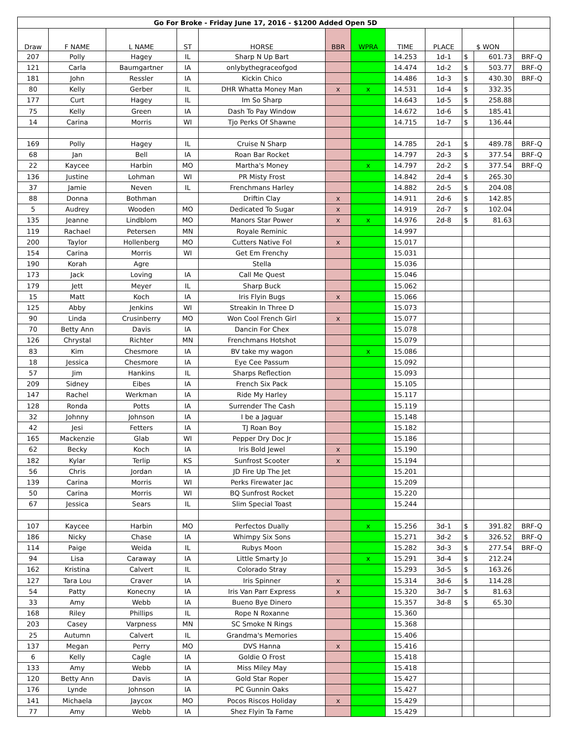| Go For Broke - Friday June 17, 2016 - $1200 Added Open 5D | | | | | | | | | | | |
| Draw | F NAME | L NAME | ST | HORSE | BBR | WPRA | TIME | PLACE | $ WON | | |
| 207 | Polly | Hagey | IL | Sharp N Up Bart | | | 14.253 | 1d-1 | $ | 601.73 | BRF-Q |
| 121 | Carla | Baumgartner | IA | onlybythegraceofgod | | | 14.474 | 1d-2 | $ | 503.77 | BRF-Q |
| 181 | John | Ressler | IA | Kickin Chico | | | 14.486 | 1d-3 | $ | 430.30 | BRF-Q |
| 80 | Kelly | Gerber | IL | DHR Whatta Money Man | x | x | 14.531 | 1d-4 | $ | 332.35 | |
| 177 | Curt | Hagey | IL | Im So Sharp | | | 14.643 | 1d-5 | $ | 258.88 | |
| 75 | Kelly | Green | IA | Dash To Pay Window | | | 14.672 | 1d-6 | $ | 185.41 | |
| 14 | Carina | Morris | WI | Tjo Perks Of Shawne | | | 14.715 | 1d-7 | $ | 136.44 | |
| 169 | Polly | Hagey | IL | Cruise N Sharp | | | 14.785 | 2d-1 | $ | 489.78 | BRF-Q |
| 68 | Jan | Bell | IA | Roan Bar Rocket | | | 14.797 | 2d-3 | $ | 377.54 | BRF-Q |
| 22 | Kaycee | Harbin | MO | Martha's Money | | x | 14.797 | 2d-2 | $ | 377.54 | BRF-Q |
| 136 | Justine | Lohman | WI | PR Misty Frost | | | 14.842 | 2d-4 | $ | 265.30 | |
| 37 | Jamie | Neven | IL | Frenchmans Harley | | | 14.882 | 2d-5 | $ | 204.08 | |
| 88 | Donna | Bothman | | Driftin Clay | x | | 14.911 | 2d-6 | $ | 142.85 | |
| 5 | Audrey | Wooden | MO | Dedicated To Sugar | x | | 14.919 | 2d-7 | $ | 102.04 | |
| 135 | Jeanne | Lindblom | MO | Manors Star Power | x | x | 14.976 | 2d-8 | $ | 81.63 | |
| 119 | Rachael | Petersen | MN | Royale Reminic | | | 14.997 | | | | |
| 200 | Taylor | Hollenberg | MO | Cutters Native Fol | x | | 15.017 | | | | |
| 154 | Carina | Morris | WI | Get Em Frenchy | | | 15.031 | | | | |
| 190 | Korah | Agre | | Stella | | | 15.036 | | | | |
| 173 | Jack | Loving | IA | Call Me Quest | | | 15.046 | | | | |
| 179 | Jett | Meyer | IL | Sharp Buck | | | 15.062 | | | | |
| 15 | Matt | Koch | IA | Iris Flyin Bugs | x | | 15.066 | | | | |
| 125 | Abby | Jenkins | WI | Streakin In Three D | | | 15.073 | | | | |
| 90 | Linda | Crusinberry | MO | Won Cool French Girl | x | | 15.077 | | | | |
| 70 | Betty Ann | Davis | IA | Dancin For Chex | | | 15.078 | | | | |
| 126 | Chrystal | Richter | MN | Frenchmans Hotshot | | | 15.079 | | | | |
| 83 | Kim | Chesmore | IA | BV take my wagon | | x | 15.086 | | | | |
| 18 | Jessica | Chesmore | IA | Eye Cee Passum | | | 15.092 | | | | |
| 57 | Jim | Hankins | IL | Sharps Reflection | | | 15.093 | | | | |
| 209 | Sidney | Eibes | IA | French Six Pack | | | 15.105 | | | | |
| 147 | Rachel | Werkman | IA | Ride My Harley | | | 15.117 | | | | |
| 128 | Ronda | Potts | IA | Surrender The Cash | | | 15.119 | | | | |
| 32 | Johnny | Johnson | IA | I be a Jaguar | | | 15.148 | | | | |
| 42 | Jesi | Fetters | IA | TJ Roan Boy | | | 15.182 | | | | |
| 165 | Mackenzie | Glab | WI | Pepper Dry Doc Jr | | | 15.186 | | | | |
| 62 | Becky | Koch | IA | Iris Bold Jewel | x | | 15.190 | | | | |
| 182 | Kylar | Terlip | KS | Sunfrost Scooter | x | | 15.194 | | | | |
| 56 | Chris | Jordan | IA | JD Fire Up The Jet | | | 15.201 | | | | |
| 139 | Carina | Morris | WI | Perks Firewater Jac | | | 15.209 | | | | |
| 50 | Carina | Morris | WI | BQ Sunfrost Rocket | | | 15.220 | | | | |
| 67 | Jessica | Sears | IL | Slim Special Toast | | | 15.244 | | | | |
| 107 | Kaycee | Harbin | MO | Perfectos Dually | | x | 15.256 | 3d-1 | $ | 391.82 | BRF-Q |
| 186 | Nicky | Chase | IA | Whimpy Six Sons | | | 15.271 | 3d-2 | $ | 326.52 | BRF-Q |
| 114 | Paige | Weida | IL | Rubys Moon | | | 15.282 | 3d-3 | $ | 277.54 | BRF-Q |
| 94 | Lisa | Caraway | IA | Little Smarty Jo | | x | 15.291 | 3d-4 | $ | 212.24 | |
| 162 | Kristina | Calvert | IL | Colorado Stray | | | 15.293 | 3d-5 | $ | 163.26 | |
| 127 | Tara Lou | Craver | IA | Iris Spinner | x | | 15.314 | 3d-6 | $ | 114.28 | |
| 54 | Patty | Konecny | IA | Iris Van Parr Express | x | | 15.320 | 3d-7 | $ | 81.63 | |
| 33 | Amy | Webb | IA | Bueno Bye Dinero | | | 15.357 | 3d-8 | $ | 65.30 | |
| 168 | Riley | Phillips | IL | Rope N Roxanne | | | 15.360 | | | | |
| 203 | Casey | Varpness | MN | SC Smoke N Rings | | | 15.368 | | | | |
| 25 | Autumn | Calvert | IL | Grandma's Memories | | | 15.406 | | | | |
| 137 | Megan | Perry | MO | DVS Hanna | x | | 15.416 | | | | |
| 6 | Kelly | Cagle | IA | Goldie O Frost | | | 15.418 | | | | |
| 133 | Amy | Webb | IA | Miss Miley May | | | 15.418 | | | | |
| 120 | Betty Ann | Davis | IA | Gold Star Roper | | | 15.427 | | | | |
| 176 | Lynde | Johnson | IA | PC Gunnin Oaks | | | 15.427 | | | | |
| 141 | Michaela | Jaycox | MO | Pocos Riscos Holiday | x | | 15.429 | | | | |
| 77 | Amy | Webb | IA | Shez Flyin Ta Fame | | | 15.429 | | | | |